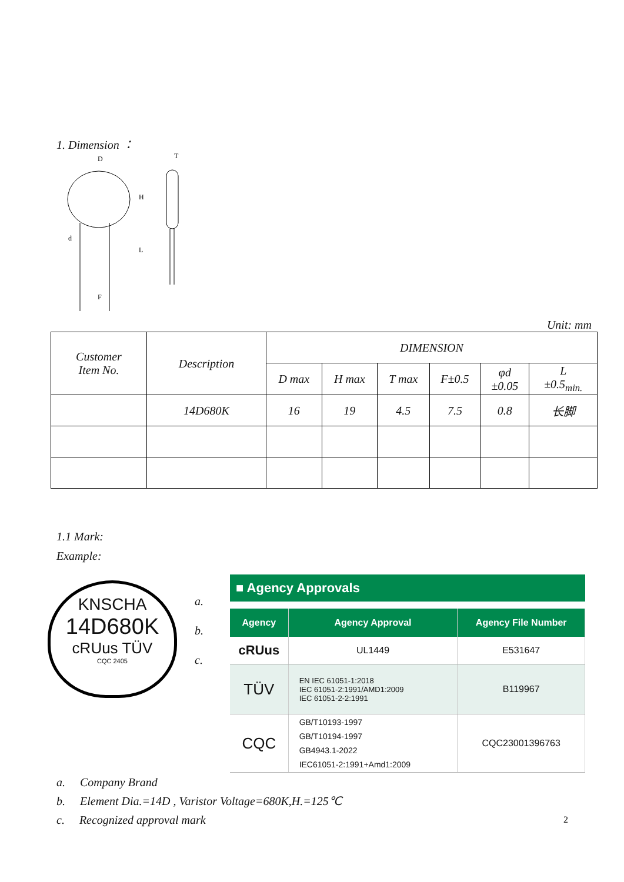1. Dimension ：
D
H
L
T
F
d
Unit: mm
| Customer Item No. | Description | DIMENSION | | | | | |
| | | D max | H max | T max | F±0.5 | φd ±0.05 | L ±0.5<sub>min.</sub> |
| | 14D680K | 16 | 19 | 4.5 | 7.5 | 0.8 | 长脚 |
1.1 Mark:
Example:
KNSCHA
14D680K
cRUus TÜV
CQC 2405
a.
b.
c.
■ Agency Approvals
| Agency | Agency Approval | Agency File Number |
| --- | --- | --- |
| cRUus | UL1449 | E531647 |
| TÜV | EN IEC 61051-1:2018 IEC 61051-2:1991/AMD1:2009 IEC 61051-2-2:1991 | B119967 |
| CQC | GB/T10193-1997 GB/T10194-1997 GB4943.1-2022 IEC61051-2:1991+Amd1:2009 | CQC23001396763 |
a. Company Brand
b. Element Dia.=14D , Varistor Voltage=680K,H.=125℃
c. Recognized approval mark 2